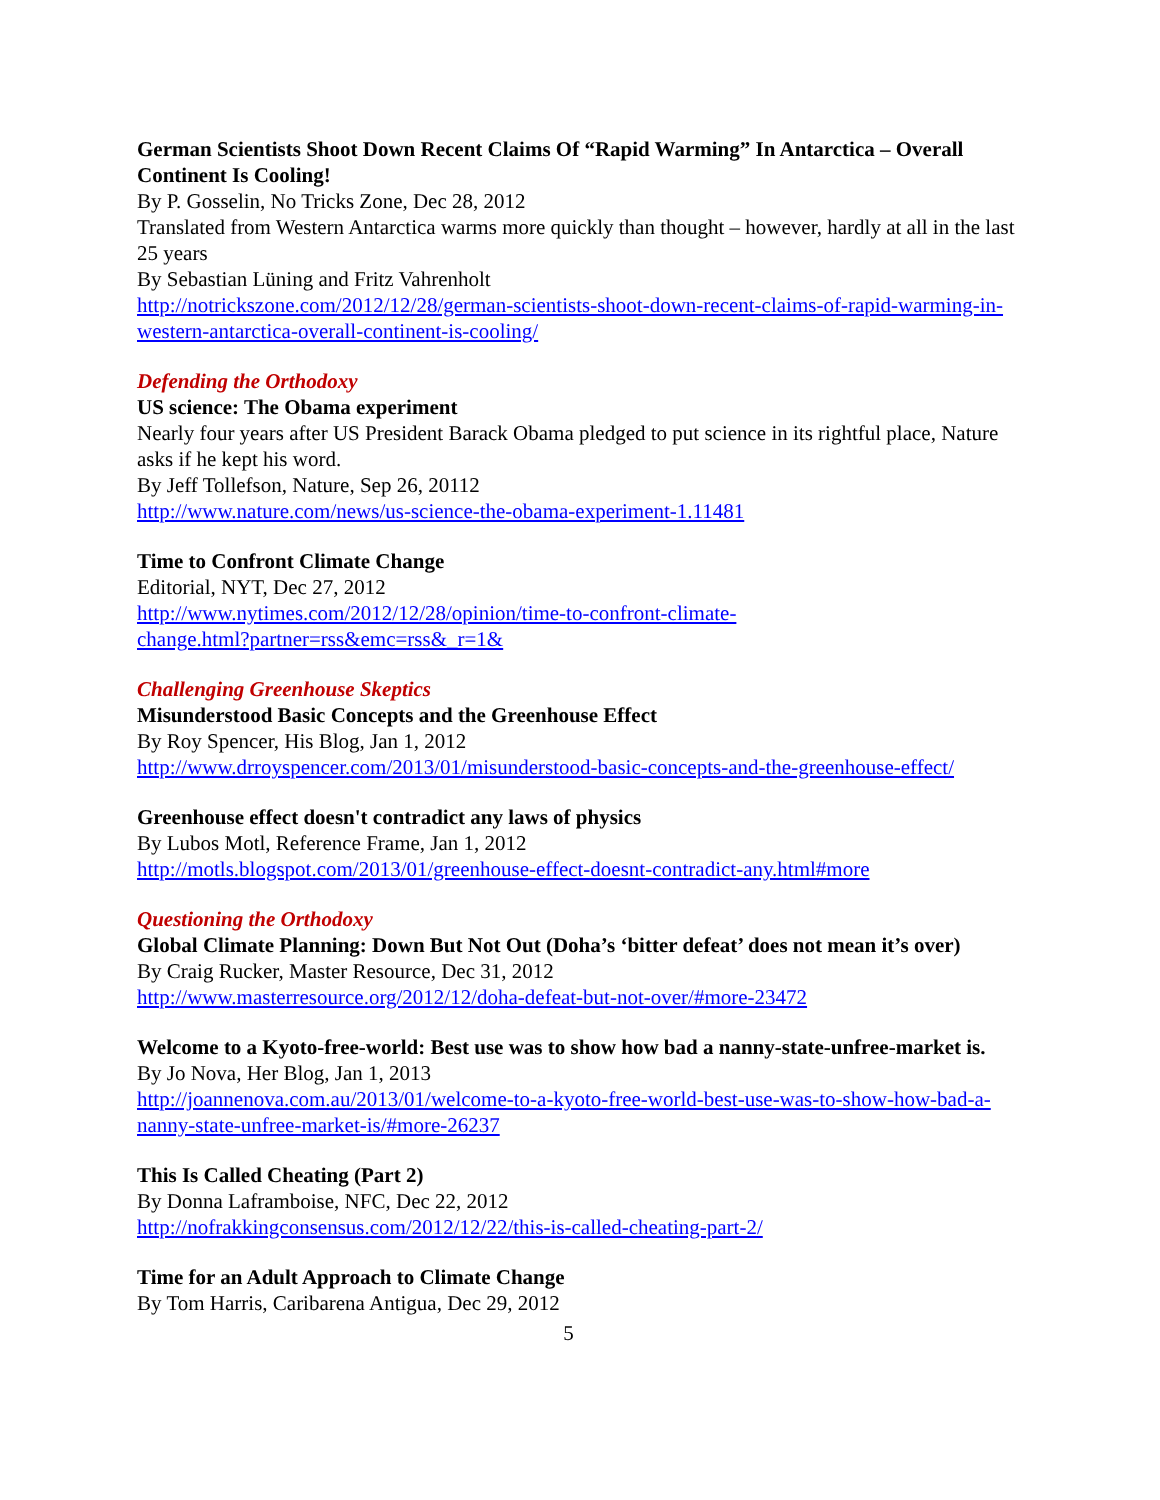German Scientists Shoot Down Recent Claims Of “Rapid Warming” In Antarctica – Overall Continent Is Cooling!
By P. Gosselin, No Tricks Zone, Dec 28, 2012
Translated from Western Antarctica warms more quickly than thought – however, hardly at all in the last 25 years
By Sebastian Lüning and Fritz Vahrenholt
http://notrickszone.com/2012/12/28/german-scientists-shoot-down-recent-claims-of-rapid-warming-in-western-antarctica-overall-continent-is-cooling/
Defending the Orthodoxy
US science: The Obama experiment
Nearly four years after US President Barack Obama pledged to put science in its rightful place, Nature asks if he kept his word.
By Jeff Tollefson, Nature, Sep 26, 20112
http://www.nature.com/news/us-science-the-obama-experiment-1.11481
Time to Confront Climate Change
Editorial, NYT, Dec 27, 2012
http://www.nytimes.com/2012/12/28/opinion/time-to-confront-climate-
change.html?partner=rss&emc=rss&_r=1&
Challenging Greenhouse Skeptics
Misunderstood Basic Concepts and the Greenhouse Effect
By Roy Spencer, His Blog, Jan 1, 2012
http://www.drroyspencer.com/2013/01/misunderstood-basic-concepts-and-the-greenhouse-effect/
Greenhouse effect doesn't contradict any laws of physics
By Lubos Motl, Reference Frame, Jan 1, 2012
http://motls.blogspot.com/2013/01/greenhouse-effect-doesnt-contradict-any.html#more
Questioning the Orthodoxy
Global Climate Planning: Down But Not Out (Doha’s ‘bitter defeat’ does not mean it’s over)
By Craig Rucker, Master Resource, Dec 31, 2012
http://www.masterresource.org/2012/12/doha-defeat-but-not-over/#more-23472
Welcome to a Kyoto-free-world: Best use was to show how bad a nanny-state-unfree-market is.
By Jo Nova, Her Blog, Jan 1, 2013
http://joannenova.com.au/2013/01/welcome-to-a-kyoto-free-world-best-use-was-to-show-how-bad-a-nanny-state-unfree-market-is/#more-26237
This Is Called Cheating (Part 2)
By Donna Laframboise, NFC, Dec 22, 2012
http://nofrakkingconsensus.com/2012/12/22/this-is-called-cheating-part-2/
Time for an Adult Approach to Climate Change
By Tom Harris, Caribarena Antigua, Dec 29, 2012
5